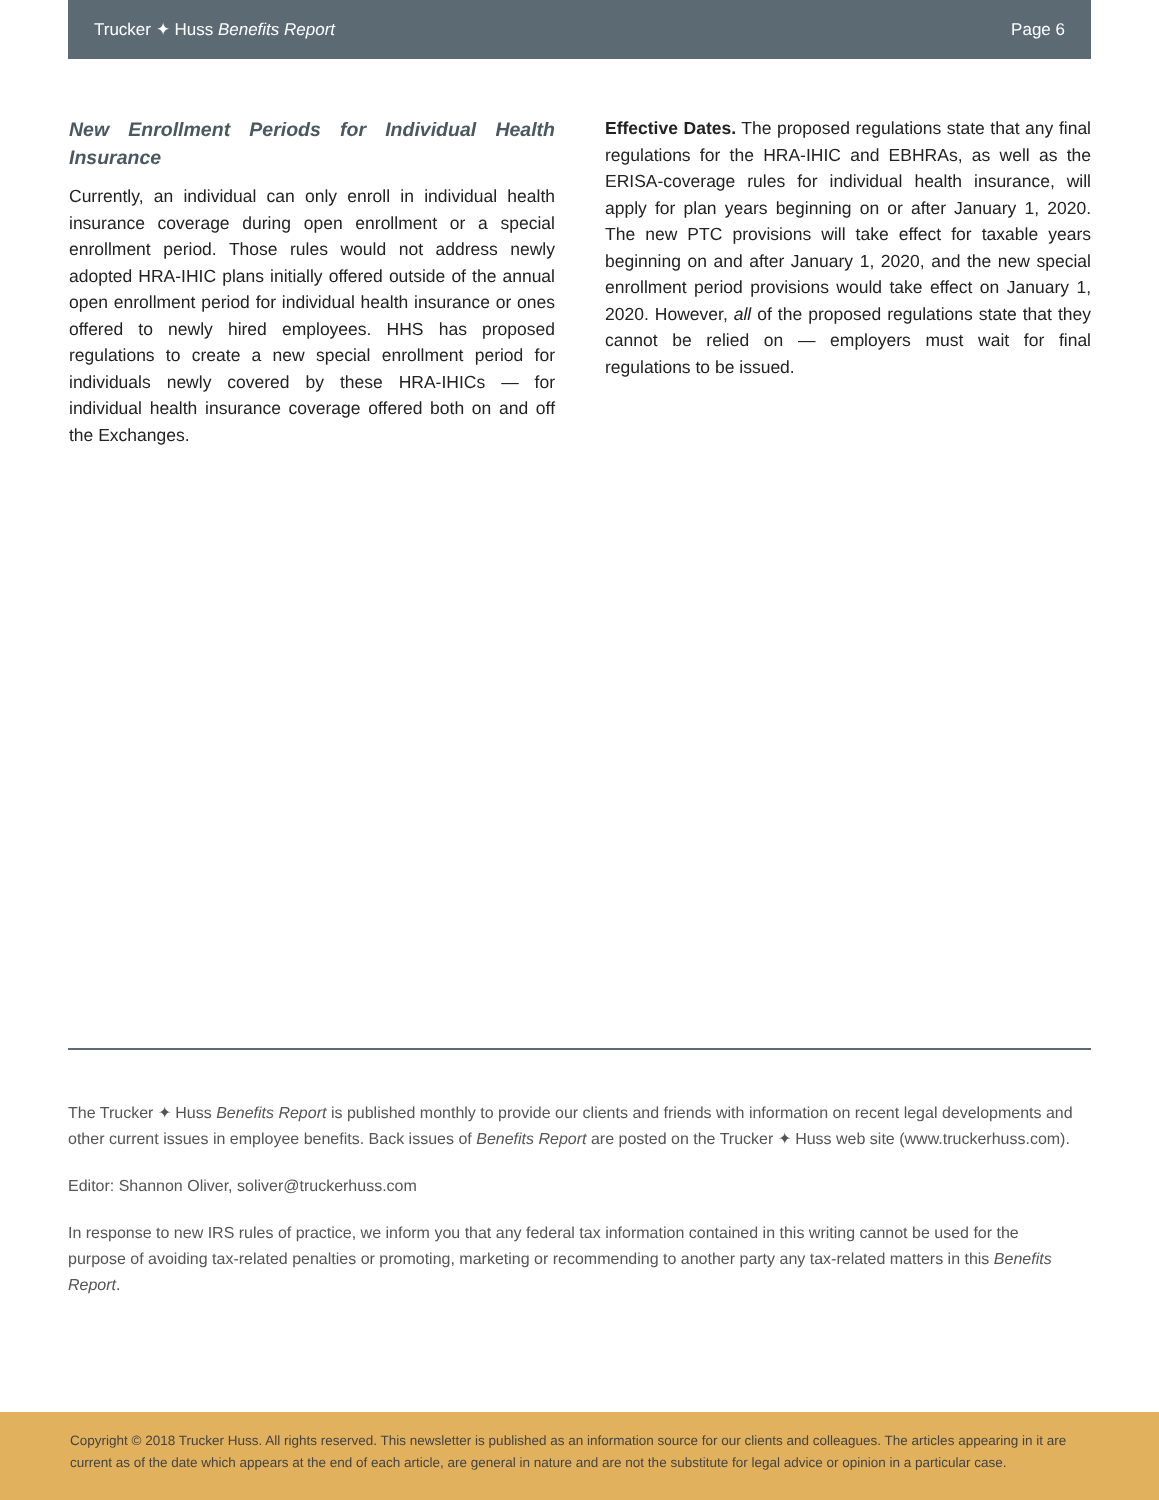Trucker ✦ Huss Benefits Report Page 6
New Enrollment Periods for Individual Health Insurance
Currently, an individual can only enroll in individual health insurance coverage during open enrollment or a special enrollment period. Those rules would not address newly adopted HRA-IHIC plans initially offered outside of the annual open enrollment period for individual health insurance or ones offered to newly hired employees. HHS has proposed regulations to create a new special enrollment period for individuals newly covered by these HRA-IHICs — for individual health insurance coverage offered both on and off the Exchanges.
Effective Dates. The proposed regulations state that any final regulations for the HRA-IHIC and EBHRAs, as well as the ERISA-coverage rules for individual health insurance, will apply for plan years beginning on or after January 1, 2020. The new PTC provisions will take effect for taxable years beginning on and after January 1, 2020, and the new special enrollment period provisions would take effect on January 1, 2020. However, all of the proposed regulations state that they cannot be relied on — employers must wait for final regulations to be issued.
The Trucker ✦ Huss Benefits Report is published monthly to provide our clients and friends with information on recent legal developments and other current issues in employee benefits. Back issues of Benefits Report are posted on the Trucker ✦ Huss web site (www.truckerhuss.com).
Editor: Shannon Oliver, soliver@truckerhuss.com
In response to new IRS rules of practice, we inform you that any federal tax information contained in this writing cannot be used for the purpose of avoiding tax-related penalties or promoting, marketing or recommending to another party any tax-related matters in this Benefits Report.
Copyright © 2018 Trucker Huss. All rights reserved. This newsletter is published as an information source for our clients and colleagues. The articles appearing in it are current as of the date which appears at the end of each article, are general in nature and are not the substitute for legal advice or opinion in a particular case.